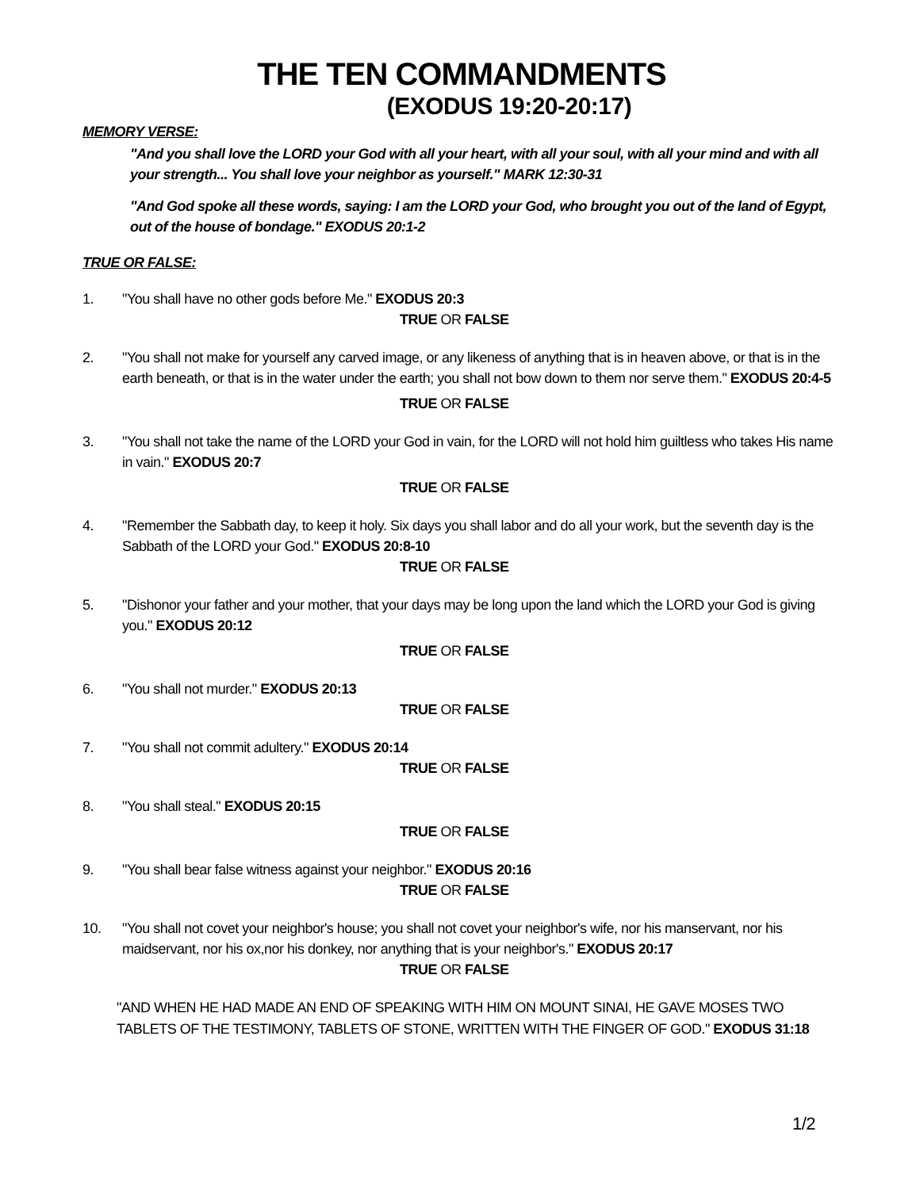THE TEN COMMANDMENTS
(EXODUS 19:20-20:17)
MEMORY VERSE:
"And you shall love the LORD your God with all your heart, with all your soul, with all your mind and with all your strength... You shall love your neighbor as yourself." MARK 12:30-31
"And God spoke all these words, saying: I am the LORD your God, who brought you out of the land of Egypt, out of the house of bondage." EXODUS 20:1-2
TRUE OR FALSE:
1. "You shall have no other gods before Me." EXODUS 20:3
TRUE OR FALSE
2. "You shall not make for yourself any carved image, or any likeness of anything that is in heaven above, or that is in the earth beneath, or that is in the water under the earth; you shall not bow down to them nor serve them." EXODUS 20:4-5
TRUE OR FALSE
3. "You shall not take the name of the LORD your God in vain, for the LORD will not hold him guiltless who takes His name in vain." EXODUS 20:7
TRUE OR FALSE
4. "Remember the Sabbath day, to keep it holy. Six days you shall labor and do all your work, but the seventh day is the Sabbath of the LORD your God." EXODUS 20:8-10
TRUE OR FALSE
5. "Dishonor your father and your mother, that your days may be long upon the land which the LORD your God is giving you." EXODUS 20:12
TRUE OR FALSE
6. "You shall not murder." EXODUS 20:13
TRUE OR FALSE
7. "You shall not commit adultery." EXODUS 20:14
TRUE OR FALSE
8. "You shall steal." EXODUS 20:15
TRUE OR FALSE
9. "You shall bear false witness against your neighbor." EXODUS 20:16
TRUE OR FALSE
10. "You shall not covet your neighbor's house; you shall not covet your neighbor's wife, nor his manservant, nor his maidservant, nor his ox,nor his donkey, nor anything that is your neighbor's." EXODUS 20:17
TRUE OR FALSE
"AND WHEN HE HAD MADE AN END OF SPEAKING WITH HIM ON MOUNT SINAI, HE GAVE MOSES TWO TABLETS OF THE TESTIMONY, TABLETS OF STONE, WRITTEN WITH THE FINGER OF GOD." EXODUS 31:18
1/2